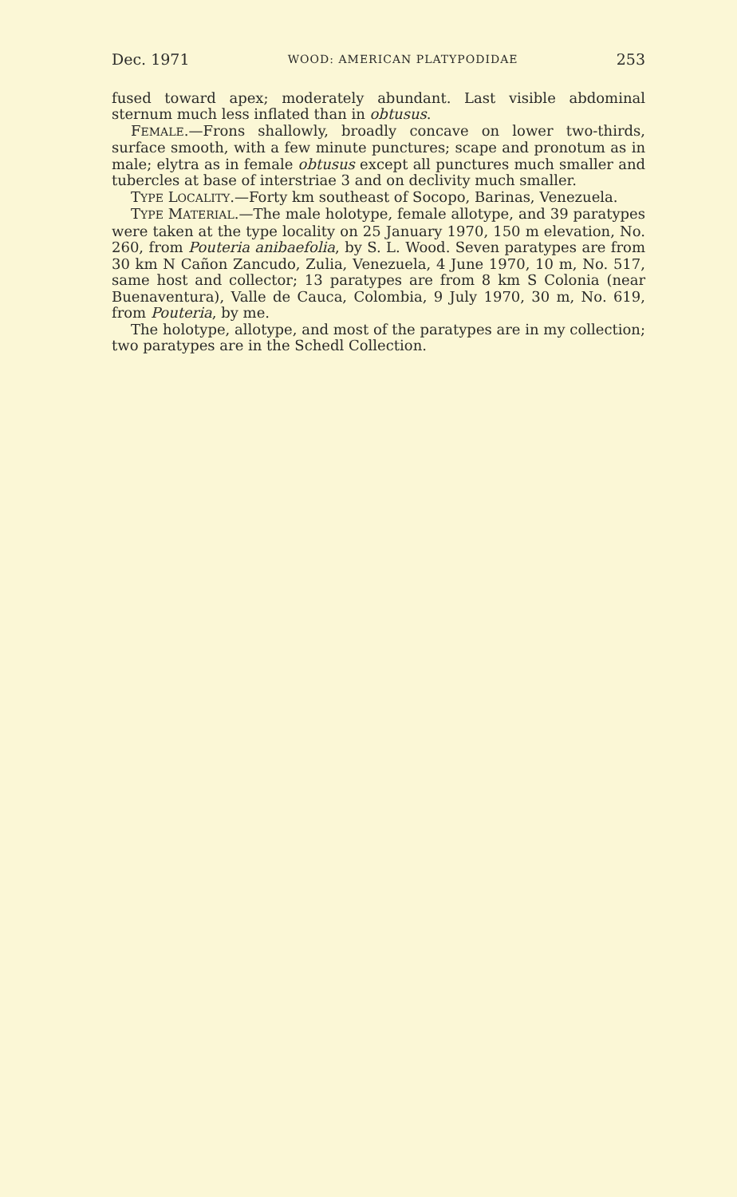Dec. 1971 WOOD: AMERICAN PLATYPODIDAE 253
fused toward apex; moderately abundant. Last visible abdominal sternum much less inflated than in obtusus.
FEMALE.—Frons shallowly, broadly concave on lower two-thirds, surface smooth, with a few minute punctures; scape and pronotum as in male; elytra as in female obtusus except all punctures much smaller and tubercles at base of interstriae 3 and on declivity much smaller.
TYPE LOCALITY.—Forty km southeast of Socopo, Barinas, Venezuela.
TYPE MATERIAL.—The male holotype, female allotype, and 39 paratypes were taken at the type locality on 25 January 1970, 150 m elevation, No. 260, from Pouteria anibaefolia, by S. L. Wood. Seven paratypes are from 30 km N Cañon Zancudo, Zulia, Venezuela, 4 June 1970, 10 m, No. 517, same host and collector; 13 paratypes are from 8 km S Colonia (near Buenaventura), Valle de Cauca, Colombia, 9 July 1970, 30 m, No. 619, from Pouteria, by me.
The holotype, allotype, and most of the paratypes are in my collection; two paratypes are in the Schedl Collection.